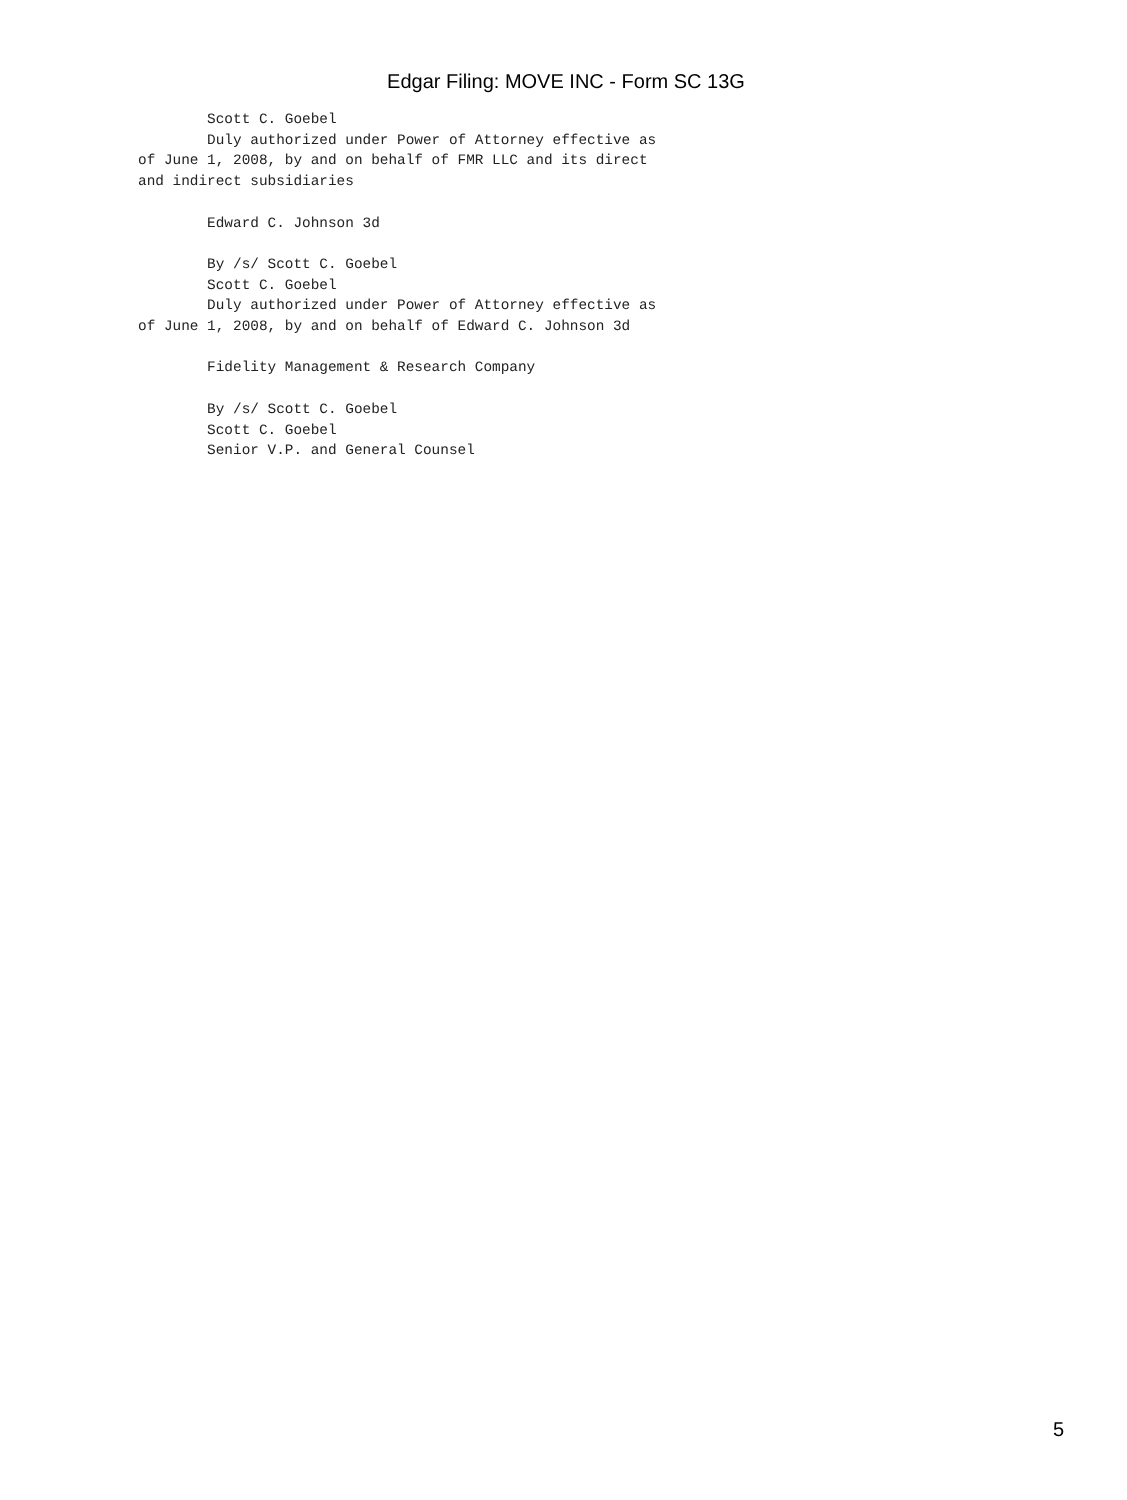Edgar Filing: MOVE INC - Form SC 13G
        Scott C. Goebel
        Duly authorized under Power of Attorney effective as
of June 1, 2008, by and on behalf of FMR LLC and its direct
and indirect subsidiaries

        Edward C. Johnson 3d

        By /s/ Scott C. Goebel
        Scott C. Goebel
        Duly authorized under Power of Attorney effective as
of June 1, 2008, by and on behalf of Edward C. Johnson 3d

        Fidelity Management & Research Company

        By /s/ Scott C. Goebel
        Scott C. Goebel
        Senior V.P. and General Counsel
5